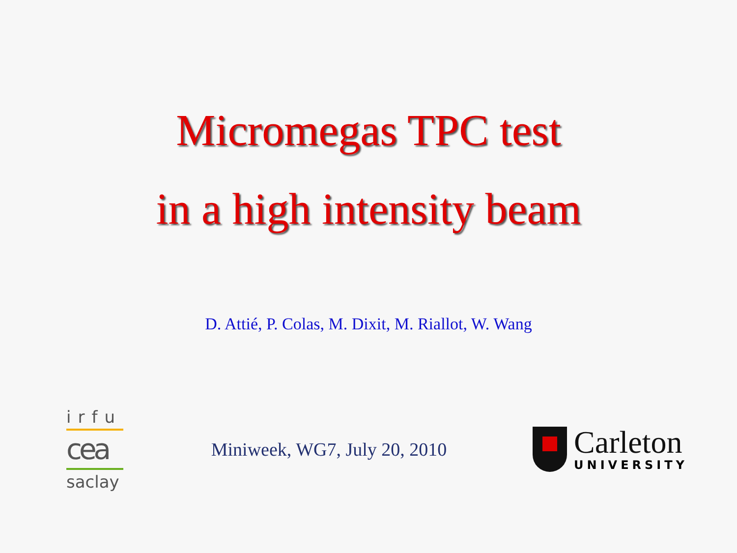Micromegas TPC test
in a high intensity beam
D. Attié, P. Colas, M. Dixit, M. Riallot, W. Wang
irfu
cea
saclay
Miniweek, WG7, July 20, 2010
Carleton
UNIVERSITY